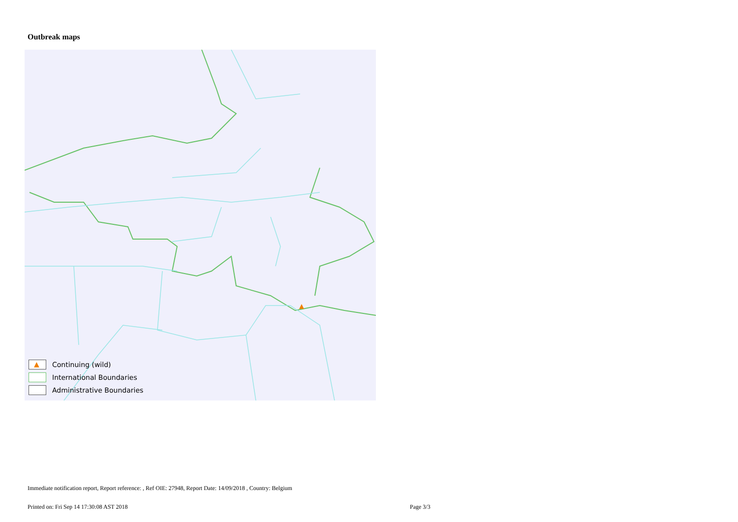Outbreak maps
▲ Continuing (wild)
International Boundaries
Administrative Boundaries
Immediate notification report, Report reference: , Ref OIE: 27948, Report Date: 14/09/2018 , Country: Belgium
Printed on: Fri Sep 14 17:30:08 AST 2018
Page 3/3